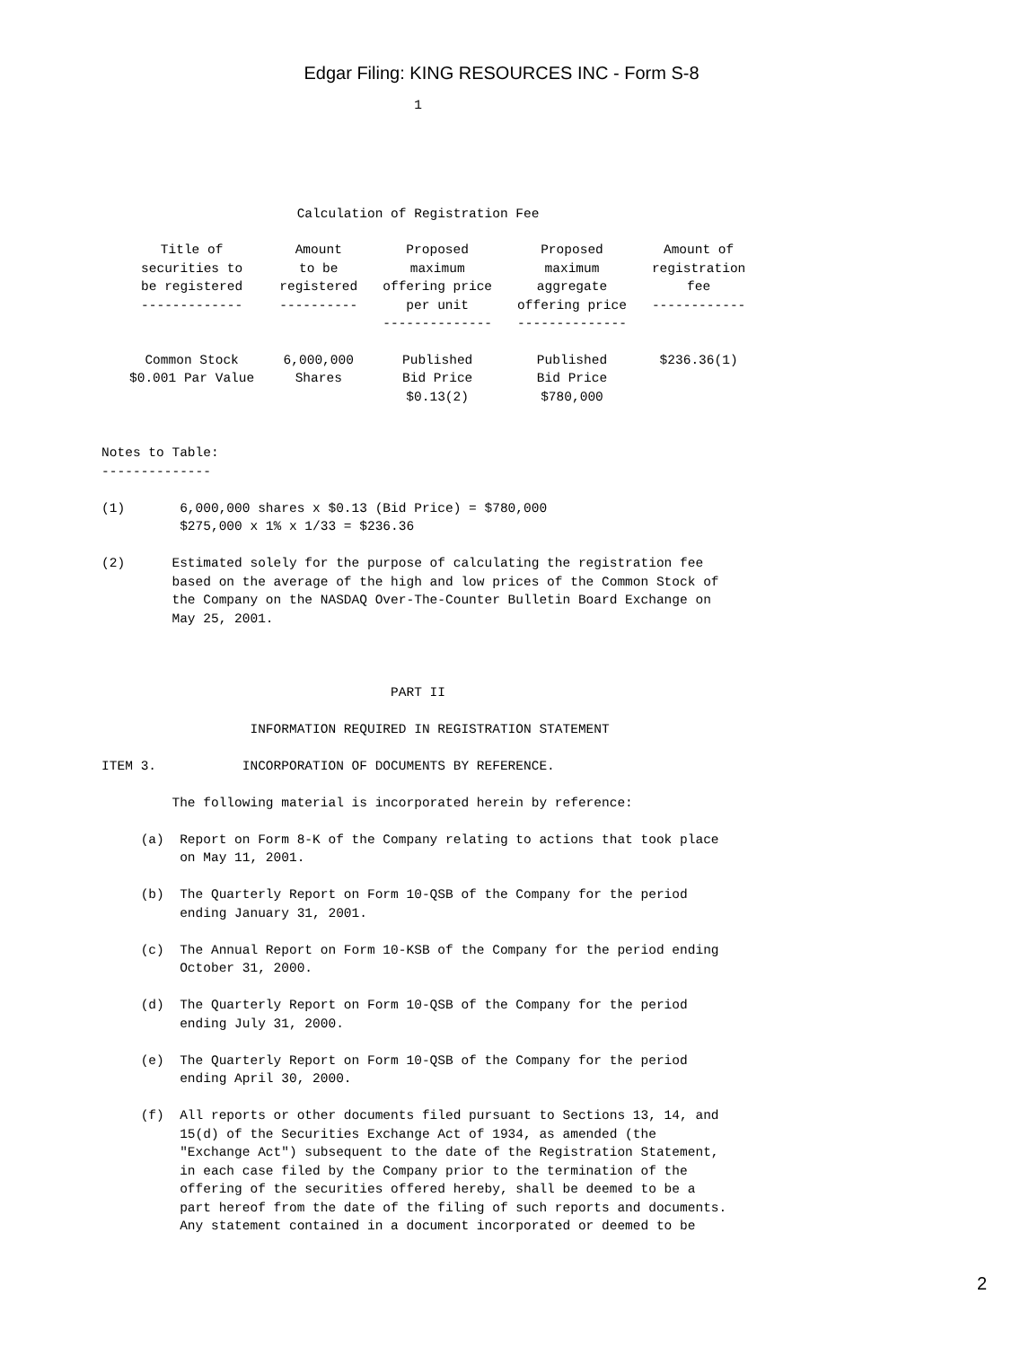Edgar Filing: KING RESOURCES INC - Form S-8
1
Calculation of Registration Fee
| Title of securities to be registered ------------- | Amount to be registered ---------- | Proposed maximum offering price per unit -------------- | Proposed maximum aggregate offering price -------------- | Amount of registration fee ------------ |
| --- | --- | --- | --- | --- |
| Common Stock $0.001 Par Value | 6,000,000 Shares | Published Bid Price $0.13(2) | Published Bid Price $780,000 | $236.36(1) |
Notes to Table: -------------- (1) 6,000,000 shares x $0.13 (Bid Price) = $780,000 $275,000 x 1% x 1/33 = $236.36 (2) Estimated solely for the purpose of calculating the registration fee based on the average of the high and low prices of the Common Stock of the Company on the NASDAQ Over-The-Counter Bulletin Board Exchange on May 25, 2001. PART II INFORMATION REQUIRED IN REGISTRATION STATEMENT ITEM 3. INCORPORATION OF DOCUMENTS BY REFERENCE. The following material is incorporated herein by reference: (a) Report on Form 8-K of the Company relating to actions that took place on May 11, 2001. (b) The Quarterly Report on Form 10-QSB of the Company for the period ending January 31, 2001. (c) The Annual Report on Form 10-KSB of the Company for the period ending October 31, 2000. (d) The Quarterly Report on Form 10-QSB of the Company for the period ending July 31, 2000. (e) The Quarterly Report on Form 10-QSB of the Company for the period ending April 30, 2000. (f) All reports or other documents filed pursuant to Sections 13, 14, and 15(d) of the Securities Exchange Act of 1934, as amended (the "Exchange Act") subsequent to the date of the Registration Statement, in each case filed by the Company prior to the termination of the offering of the securities offered hereby, shall be deemed to be a part hereof from the date of the filing of such reports and documents. Any statement contained in a document incorporated or deemed to be
2